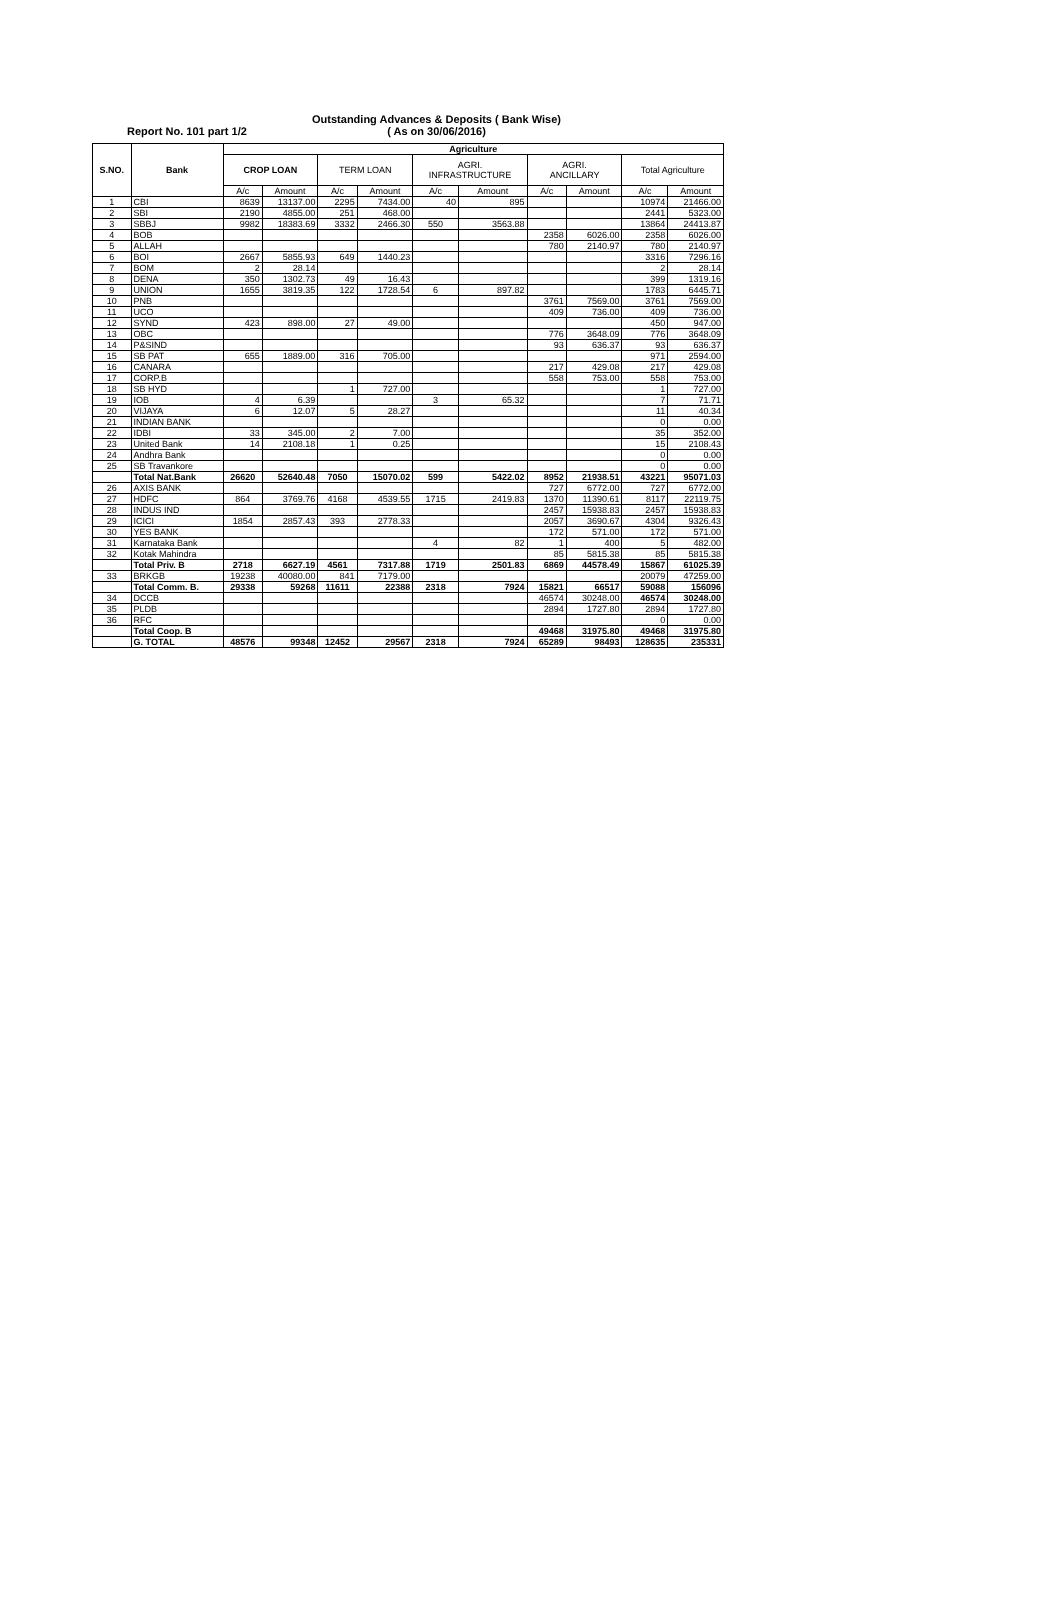Report No. 101 part 1/2 Outstanding Advances & Deposits ( Bank Wise)
( As on 30/06/2016)
| S.NO. | Bank | Agriculture | | | | | | | | | |
| --- | --- | --- | --- | --- | --- | --- | --- | --- | --- | --- | --- |
| | | CROP LOAN | | TERM LOAN | | AGRI. INFRASTRUCTURE | | AGRI. ANCILLARY | | Total Agriculture | |
| | | A/c | Amount | A/c | Amount | A/c | Amount | A/c | Amount | A/c | Amount |
| 1 | CBI | 8639 | 13137.00 | 2295 | 7434.00 | 40 | 895 | | | 10974 | 21466.00 |
| 2 | SBI | 2190 | 4855.00 | 251 | 468.00 | | | | | 2441 | 5323.00 |
| 3 | SBBJ | 9982 | 18383.69 | 3332 | 2466.30 | 550 | 3563.88 | | | 13864 | 24413.87 |
| 4 | BOB | | | | | | | 2358 | 6026.00 | 2358 | 6026.00 |
| 5 | ALLAH | | | | | | | 780 | 2140.97 | 780 | 2140.97 |
| 6 | BOI | 2667 | 5855.93 | 649 | 1440.23 | | | | | 3316 | 7296.16 |
| 7 | BOM | 2 | 28.14 | | | | | | | 2 | 28.14 |
| 8 | DENA | 350 | 1302.73 | 49 | 16.43 | | | | | 399 | 1319.16 |
| 9 | UNION | 1655 | 3819.35 | 122 | 1728.54 | 6 | 897.82 | | | 1783 | 6445.71 |
| 10 | PNB | | | | | | | 3761 | 7569.00 | 3761 | 7569.00 |
| 11 | UCO | | | | | | | 409 | 736.00 | 409 | 736.00 |
| 12 | SYND | 423 | 898.00 | 27 | 49.00 | | | | | 450 | 947.00 |
| 13 | OBC | | | | | | | 776 | 3648.09 | 776 | 3648.09 |
| 14 | P&SIND | | | | | | | 93 | 636.37 | 93 | 636.37 |
| 15 | SB PAT | 655 | 1889.00 | 316 | 705.00 | | | | | 971 | 2594.00 |
| 16 | CANARA | | | | | | | 217 | 429.08 | 217 | 429.08 |
| 17 | CORP.B | | | | | | | 558 | 753.00 | 558 | 753.00 |
| 18 | SB HYD | | | 1 | 727.00 | | | | | 1 | 727.00 |
| 19 | IOB | 4 | 6.39 | | | 3 | 65.32 | | | 7 | 71.71 |
| 20 | VIJAYA | 6 | 12.07 | 5 | 28.27 | | | | | 11 | 40.34 |
| 21 | INDIAN BANK | | | | | | | | | 0 | 0.00 |
| 22 | IDBI | 33 | 345.00 | 2 | 7.00 | | | | | 35 | 352.00 |
| 23 | United Bank | 14 | 2108.18 | 1 | 0.25 | | | | | 15 | 2108.43 |
| 24 | Andhra Bank | | | | | | | | | 0 | 0.00 |
| 25 | SB Travankore | | | | | | | | | 0 | 0.00 |
| | Total Nat.Bank | 26620 | 52640.48 | 7050 | 15070.02 | 599 | 5422.02 | 8952 | 21938.51 | 43221 | 95071.03 |
| 26 | AXIS BANK | | | | | | | 727 | 6772.00 | 727 | 6772.00 |
| 27 | HDFC | 864 | 3769.76 | 4168 | 4539.55 | 1715 | 2419.83 | 1370 | 11390.61 | 8117 | 22119.75 |
| 28 | INDUS IND | | | | | | | 2457 | 15938.83 | 2457 | 15938.83 |
| 29 | ICICI | 1854 | 2857.43 | 393 | 2778.33 | | | 2057 | 3690.67 | 4304 | 9326.43 |
| 30 | YES BANK | | | | | | | 172 | 571.00 | 172 | 571.00 |
| 31 | Karnataka Bank | | | | | 4 | 82 | 1 | 400 | 5 | 482.00 |
| 32 | Kotak Mahindra | | | | | | | 85 | 5815.38 | 85 | 5815.38 |
| | Total Priv. B | 2718 | 6627.19 | 4561 | 7317.88 | 1719 | 2501.83 | 6869 | 44578.49 | 15867 | 61025.39 |
| 33 | BRKGB | 19238 | 40080.00 | 841 | 7179.00 | | | | | 20079 | 47259.00 |
| | Total Comm. B. | 29338 | 59268 | 11611 | 22388 | 2318 | 7924 | 15821 | 66517 | 59088 | 156096 |
| 34 | DCCB | | | | | | | 46574 | 30248.00 | 46574 | 30248.00 |
| 35 | PLDB | | | | | | | 2894 | 1727.80 | 2894 | 1727.80 |
| 36 | RFC | | | | | | | | | 0 | 0.00 |
| | Total Coop. B | | | | | | | 49468 | 31975.80 | 49468 | 31975.80 |
| | G. TOTAL | 48576 | 99348 | 12452 | 29567 | 2318 | 7924 | 65289 | 98493 | 128635 | 235331 |